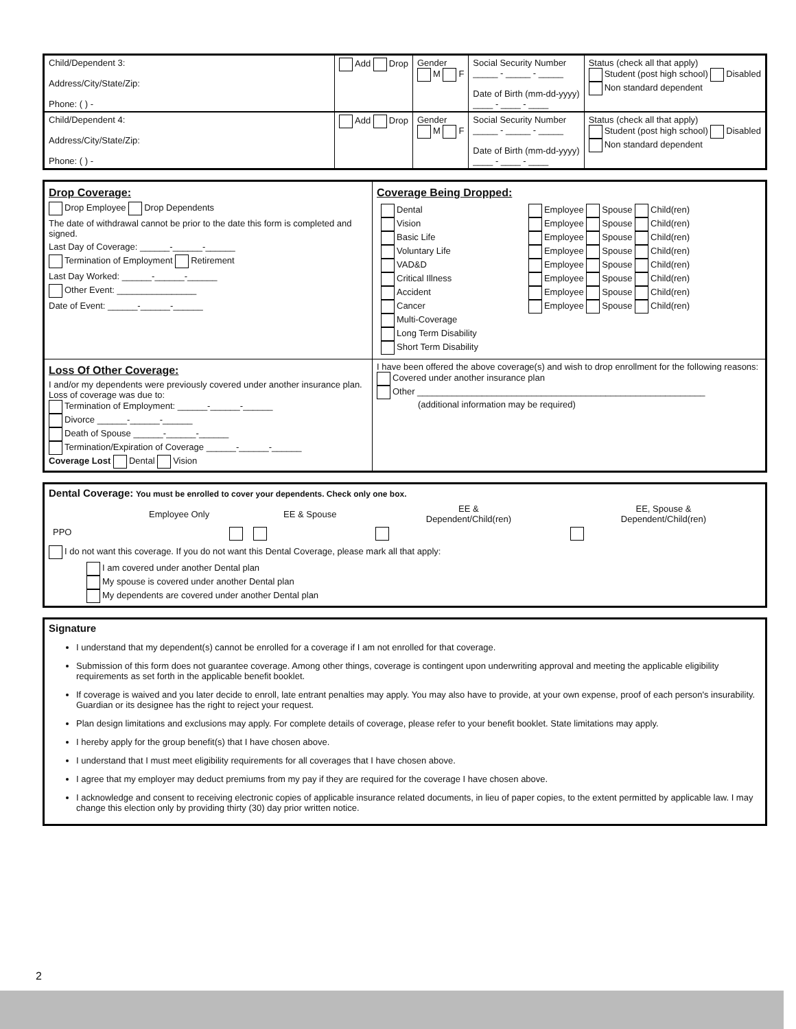| Child/Dependent 3: Address/City/State/Zip: Phone: ( ) - | Add Drop | Gender M F | Social Security Number _____ - _____ - _____ Date of Birth (mm-dd-yyyy) ____ - ____ - ____ | Status (check all that apply) Student (post high school) Disabled Non standard dependent |
| Child/Dependent 4: Address/City/State/Zip: Phone: ( ) - | Add Drop | Gender M F | Social Security Number _____ - _____ - _____ Date of Birth (mm-dd-yyyy) ____ - ____ - ____ | Status (check all that apply) Student (post high school) Disabled Non standard dependent |
| Drop Coverage: Drop Employee Drop Dependents The date of withdrawal cannot be prior to the date this form is completed and signed. Last Day of Coverage: ______-______-______ Termination of Employment Retirement Last Day Worked: ______-______-______ Other Event: ________________ Date of Event: ______-______-______ | Coverage Being Dropped: / Dental Vision Basic Life Voluntary Life VAD&D Critical Illness Accident Cancer Multi-Coverage Long Term Disability Short Term Disability / Employee Spouse Child(ren) Employee Spouse Child(ren) Employee Spouse Child(ren) Employee Spouse Child(ren) Employee Spouse Child(ren) Employee Spouse Child(ren) Employee Spouse Child(ren) Employee Spouse Child(ren) / |
| Loss Of Other Coverage: I and/or my dependents were previously covered under another insurance plan. Loss of coverage was due to: Termination of Employment: ______-______-______ Divorce ______-______-______ Death of Spouse ______-______-______ Termination/Expiration of Coverage ______-______-______ Coverage Lost Dental Vision | I have been offered the above coverage(s) and wish to drop enrollment for the following reasons: Covered under another insurance plan Other __________________________________________________________ (additional information may be required) |
Dental Coverage: You must be enrolled to cover your dependents. Check only one box.
| | Employee Only | EE & Spouse | EE & Dependent/Child(ren) | EE, Spouse & Dependent/Child(ren) |
| --- | --- | --- | --- | --- |
| PPO | | | | |
I do not want this coverage. If you do not want this Dental Coverage, please mark all that apply:
I am covered under another Dental plan
My spouse is covered under another Dental plan
My dependents are covered under another Dental plan
Signature
I understand that my dependent(s) cannot be enrolled for a coverage if I am not enrolled for that coverage.
Submission of this form does not guarantee coverage. Among other things, coverage is contingent upon underwriting approval and meeting the applicable eligibility requirements as set forth in the applicable benefit booklet.
If coverage is waived and you later decide to enroll, late entrant penalties may apply. You may also have to provide, at your own expense, proof of each person's insurability. Guardian or its designee has the right to reject your request.
Plan design limitations and exclusions may apply. For complete details of coverage, please refer to your benefit booklet. State limitations may apply.
I hereby apply for the group benefit(s) that I have chosen above.
I understand that I must meet eligibility requirements for all coverages that I have chosen above.
I agree that my employer may deduct premiums from my pay if they are required for the coverage I have chosen above.
I acknowledge and consent to receiving electronic copies of applicable insurance related documents, in lieu of paper copies, to the extent permitted by applicable law. I may change this election only by providing thirty (30) day prior written notice.
2